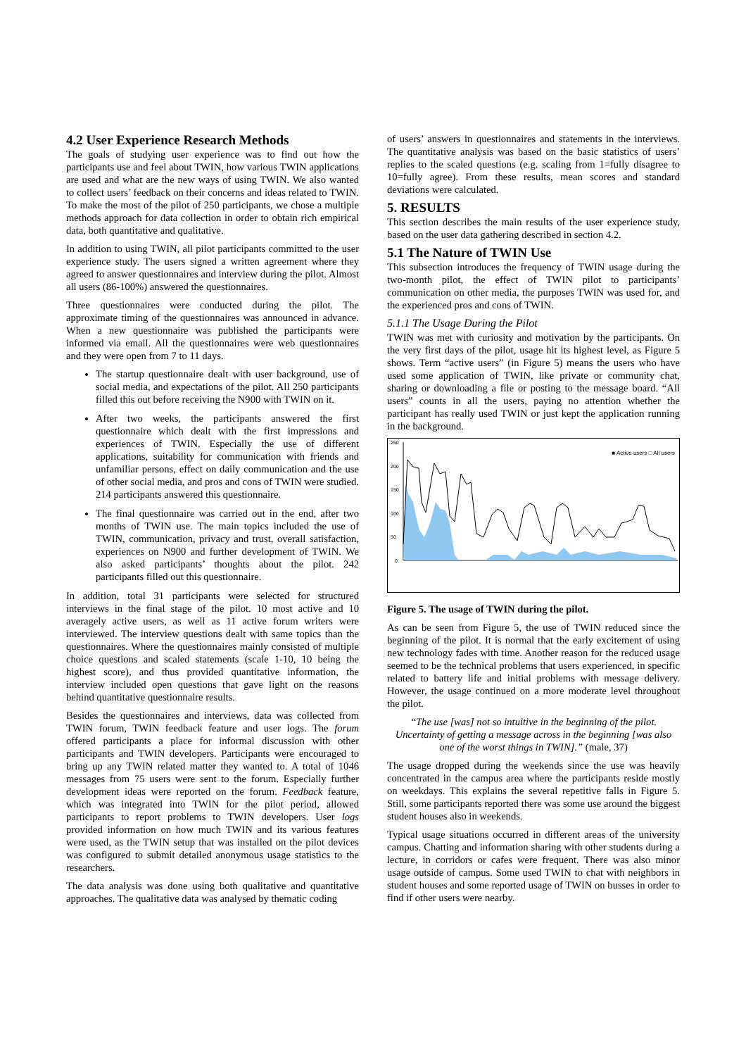4.2 User Experience Research Methods
The goals of studying user experience was to find out how the participants use and feel about TWIN, how various TWIN applications are used and what are the new ways of using TWIN. We also wanted to collect users’ feedback on their concerns and ideas related to TWIN. To make the most of the pilot of 250 participants, we chose a multiple methods approach for data collection in order to obtain rich empirical data, both quantitative and qualitative.
In addition to using TWIN, all pilot participants committed to the user experience study. The users signed a written agreement where they agreed to answer questionnaires and interview during the pilot. Almost all users (86-100%) answered the questionnaires.
Three questionnaires were conducted during the pilot. The approximate timing of the questionnaires was announced in advance. When a new questionnaire was published the participants were informed via email. All the questionnaires were web questionnaires and they were open from 7 to 11 days.
The startup questionnaire dealt with user background, use of social media, and expectations of the pilot. All 250 participants filled this out before receiving the N900 with TWIN on it.
After two weeks, the participants answered the first questionnaire which dealt with the first impressions and experiences of TWIN. Especially the use of different applications, suitability for communication with friends and unfamiliar persons, effect on daily communication and the use of other social media, and pros and cons of TWIN were studied. 214 participants answered this questionnaire.
The final questionnaire was carried out in the end, after two months of TWIN use. The main topics included the use of TWIN, communication, privacy and trust, overall satisfaction, experiences on N900 and further development of TWIN. We also asked participants’ thoughts about the pilot. 242 participants filled out this questionnaire.
In addition, total 31 participants were selected for structured interviews in the final stage of the pilot. 10 most active and 10 averagely active users, as well as 11 active forum writers were interviewed. The interview questions dealt with same topics than the questionnaires. Where the questionnaires mainly consisted of multiple choice questions and scaled statements (scale 1-10, 10 being the highest score), and thus provided quantitative information, the interview included open questions that gave light on the reasons behind quantitative questionnaire results.
Besides the questionnaires and interviews, data was collected from TWIN forum, TWIN feedback feature and user logs. The forum offered participants a place for informal discussion with other participants and TWIN developers. Participants were encouraged to bring up any TWIN related matter they wanted to. A total of 1046 messages from 75 users were sent to the forum. Especially further development ideas were reported on the forum. Feedback feature, which was integrated into TWIN for the pilot period, allowed participants to report problems to TWIN developers. User logs provided information on how much TWIN and its various features were used, as the TWIN setup that was installed on the pilot devices was configured to submit detailed anonymous usage statistics to the researchers.
The data analysis was done using both qualitative and quantitative approaches. The qualitative data was analysed by thematic coding
of users’ answers in questionnaires and statements in the interviews. The quantitative analysis was based on the basic statistics of users’ replies to the scaled questions (e.g. scaling from 1=fully disagree to 10=fully agree). From these results, mean scores and standard deviations were calculated.
5. RESULTS
This section describes the main results of the user experience study, based on the user data gathering described in section 4.2.
5.1 The Nature of TWIN Use
This subsection introduces the frequency of TWIN usage during the two-month pilot, the effect of TWIN pilot to participants’ communication on other media, the purposes TWIN was used for, and the experienced pros and cons of TWIN.
5.1.1 The Usage During the Pilot
TWIN was met with curiosity and motivation by the participants. On the very first days of the pilot, usage hit its highest level, as Figure 5 shows. Term “active users” (in Figure 5) means the users who have used some application of TWIN, like private or community chat, sharing or downloading a file or posting to the message board. “All users” counts in all the users, paying no attention whether the participant has really used TWIN or just kept the application running in the background.
■ Active users □ All users
250
200
150
100
50
0
Figure 5. The usage of TWIN during the pilot.
As can be seen from Figure 5, the use of TWIN reduced since the beginning of the pilot. It is normal that the early excitement of using new technology fades with time. Another reason for the reduced usage seemed to be the technical problems that users experienced, in specific related to battery life and initial problems with message delivery. However, the usage continued on a more moderate level throughout the pilot.
“The use [was] not so intuitive in the beginning of the pilot. Uncertainty of getting a message across in the beginning [was also one of the worst things in TWIN].” (male, 37)
The usage dropped during the weekends since the use was heavily concentrated in the campus area where the participants reside mostly on weekdays. This explains the several repetitive falls in Figure 5. Still, some participants reported there was some use around the biggest student houses also in weekends.
Typical usage situations occurred in different areas of the university campus. Chatting and information sharing with other students during a lecture, in corridors or cafes were frequent. There was also minor usage outside of campus. Some used TWIN to chat with neighbors in student houses and some reported usage of TWIN on busses in order to find if other users were nearby.